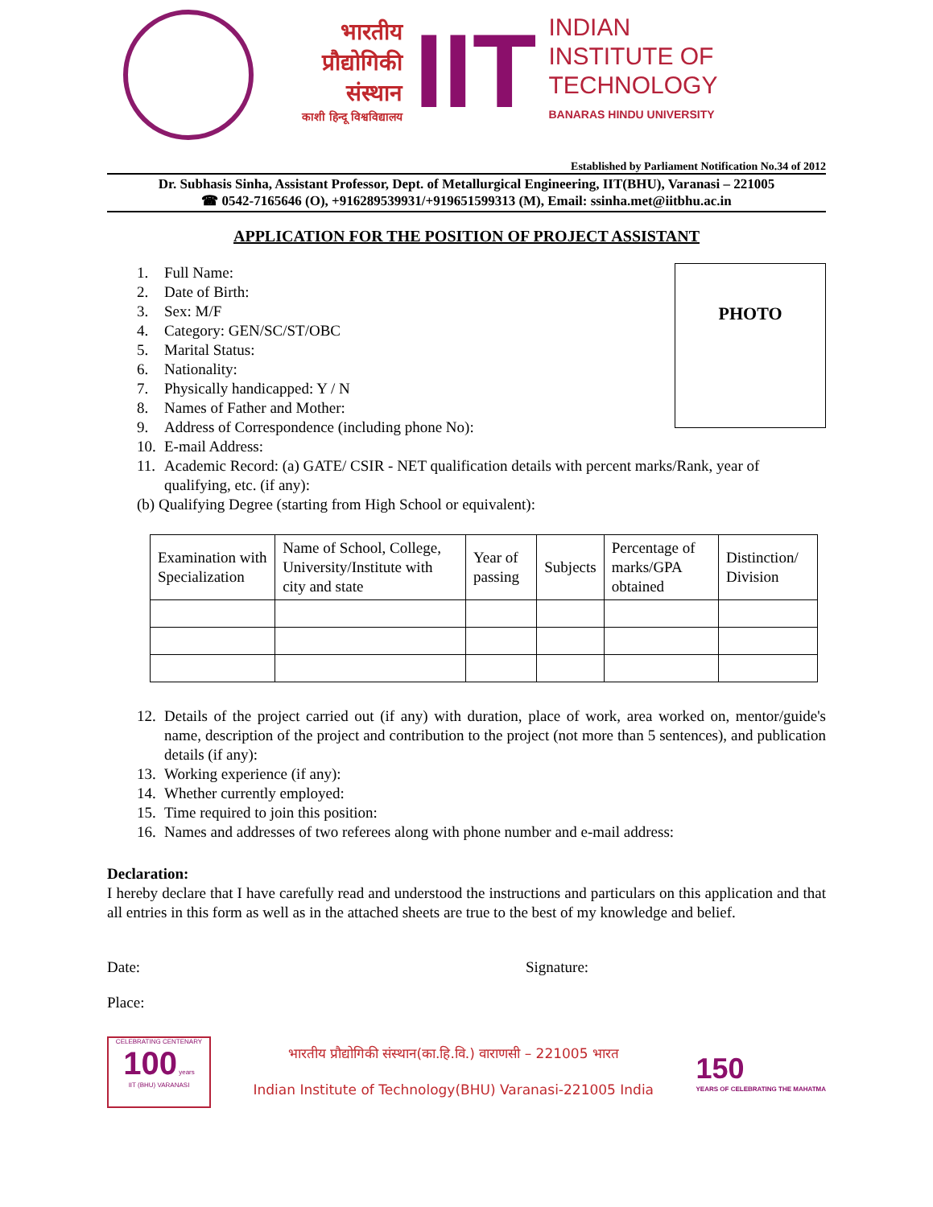भारतीय
प्रौद्योगिकी
संस्थान
काशी हिन्दू विश्वविद्यालय
IIT
INDIAN
INSTITUTE OF
TECHNOLOGY
BANARAS HINDU UNIVERSITY
Established by Parliament Notification No.34 of 2012
Dr. Subhasis Sinha, Assistant Professor, Dept. of Metallurgical Engineering, IIT(BHU), Varanasi – 221005
☎ 0542-7165646 (O), +916289539931/+919651599313 (M), Email: ssinha.met@iitbhu.ac.in
APPLICATION FOR THE POSITION OF PROJECT ASSISTANT
PHOTO
1. Full Name:
2. Date of Birth:
3. Sex: M/F
4. Category: GEN/SC/ST/OBC
5. Marital Status:
6. Nationality:
7. Physically handicapped: Y / N
8. Names of Father and Mother:
9. Address of Correspondence (including phone No):
10. E-mail Address:
11. Academic Record: (a) GATE/ CSIR - NET qualification details with percent marks/Rank, year of qualifying, etc. (if any):
(b) Qualifying Degree (starting from High School or equivalent):
| Examination with Specialization | Name of School, College, University/Institute with city and state | Year of passing | Subjects | Percentage of marks/GPA obtained | Distinction/ Division |
| --- | --- | --- | --- | --- | --- |
12. Details of the project carried out (if any) with duration, place of work, area worked on, mentor/guide's name, description of the project and contribution to the project (not more than 5 sentences), and publication details (if any):
13. Working experience (if any):
14. Whether currently employed:
15. Time required to join this position:
16. Names and addresses of two referees along with phone number and e-mail address:
Declaration:
I hereby declare that I have carefully read and understood the instructions and particulars on this application and that all entries in this form as well as in the attached sheets are true to the best of my knowledge and belief.
Date: Signature:
Place:
CELEBRATING CENTENARY
100 years
IIT (BHU) VARANASI
भारतीय प्रौद्योगिकी संस्थान(का.हि.वि.) वाराणसी – 221005 भारत
Indian Institute of Technology(BHU) Varanasi-221005 India
150
YEARS OF CELEBRATING THE MAHATMA